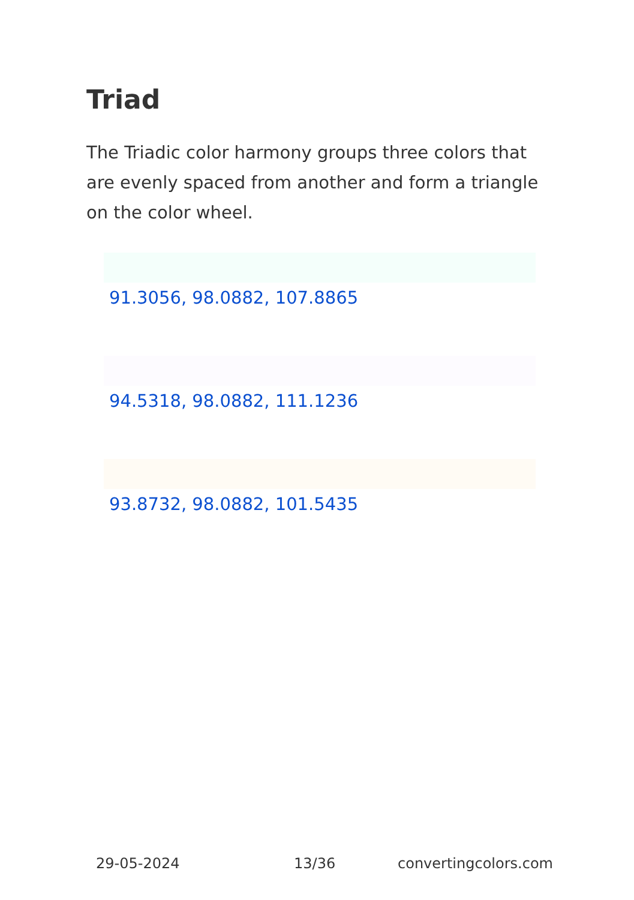Triad
The Triadic color harmony groups three colors that are evenly spaced from another and form a triangle on the color wheel.
91.3056, 98.0882, 107.8865
94.5318, 98.0882, 111.1236
93.8732, 98.0882, 101.5435
29-05-2024 13/36 convertingcolors.com